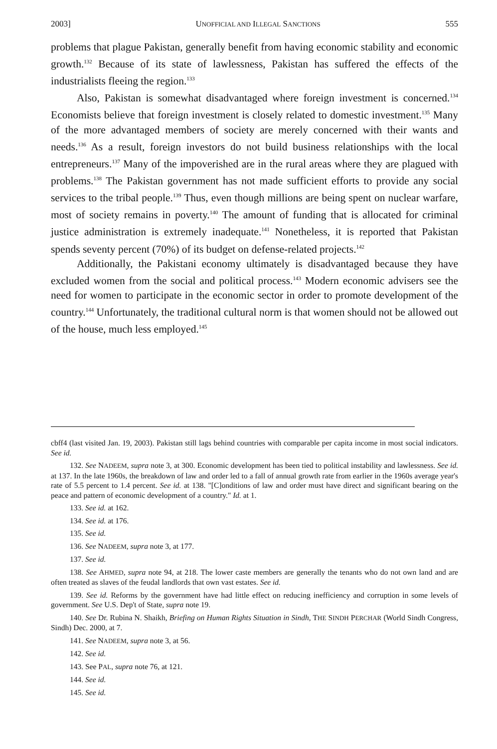2003] UNOFFICIAL AND ILLEGAL SANCTIONS 555
problems that plague Pakistan, generally benefit from having economic stability and economic growth.<sup>132</sup> Because of its state of lawlessness, Pakistan has suffered the effects of the industrialists fleeing the region.<sup>133</sup>
Also, Pakistan is somewhat disadvantaged where foreign investment is concerned.<sup>134</sup> Economists believe that foreign investment is closely related to domestic investment.<sup>135</sup> Many of the more advantaged members of society are merely concerned with their wants and needs.<sup>136</sup> As a result, foreign investors do not build business relationships with the local entrepreneurs.<sup>137</sup> Many of the impoverished are in the rural areas where they are plagued with problems.<sup>138</sup> The Pakistan government has not made sufficient efforts to provide any social services to the tribal people.<sup>139</sup> Thus, even though millions are being spent on nuclear warfare, most of society remains in poverty.<sup>140</sup> The amount of funding that is allocated for criminal justice administration is extremely inadequate.<sup>141</sup> Nonetheless, it is reported that Pakistan spends seventy percent (70%) of its budget on defense-related projects.<sup>142</sup>
Additionally, the Pakistani economy ultimately is disadvantaged because they have excluded women from the social and political process.<sup>143</sup> Modern economic advisers see the need for women to participate in the economic sector in order to promote development of the country.<sup>144</sup> Unfortunately, the traditional cultural norm is that women should not be allowed out of the house, much less employed.<sup>145</sup>
cbff4 (last visited Jan. 19, 2003). Pakistan still lags behind countries with comparable per capita income in most social indicators. See id.
132. See NADEEM, supra note 3, at 300. Economic development has been tied to political instability and lawlessness. See id. at 137. In the late 1960s, the breakdown of law and order led to a fall of annual growth rate from earlier in the 1960s average year's rate of 5.5 percent to 1.4 percent. See id. at 138. "[C]onditions of law and order must have direct and significant bearing on the peace and pattern of economic development of a country." Id. at 1.
133. See id. at 162.
134. See id. at 176.
135. See id.
136. See NADEEM, supra note 3, at 177.
137. See id.
138. See AHMED, supra note 94, at 218. The lower caste members are generally the tenants who do not own land and are often treated as slaves of the feudal landlords that own vast estates. See id.
139. See id. Reforms by the government have had little effect on reducing inefficiency and corruption in some levels of government. See U.S. Dep't of State, supra note 19.
140. See Dr. Rubina N. Shaikh, Briefing on Human Rights Situation in Sindh, THE SINDH PERCHAR (World Sindh Congress, Sindh) Dec. 2000, at 7.
141. See NADEEM, supra note 3, at 56.
142. See id.
143. See PAL, supra note 76, at 121.
144. See id.
145. See id.